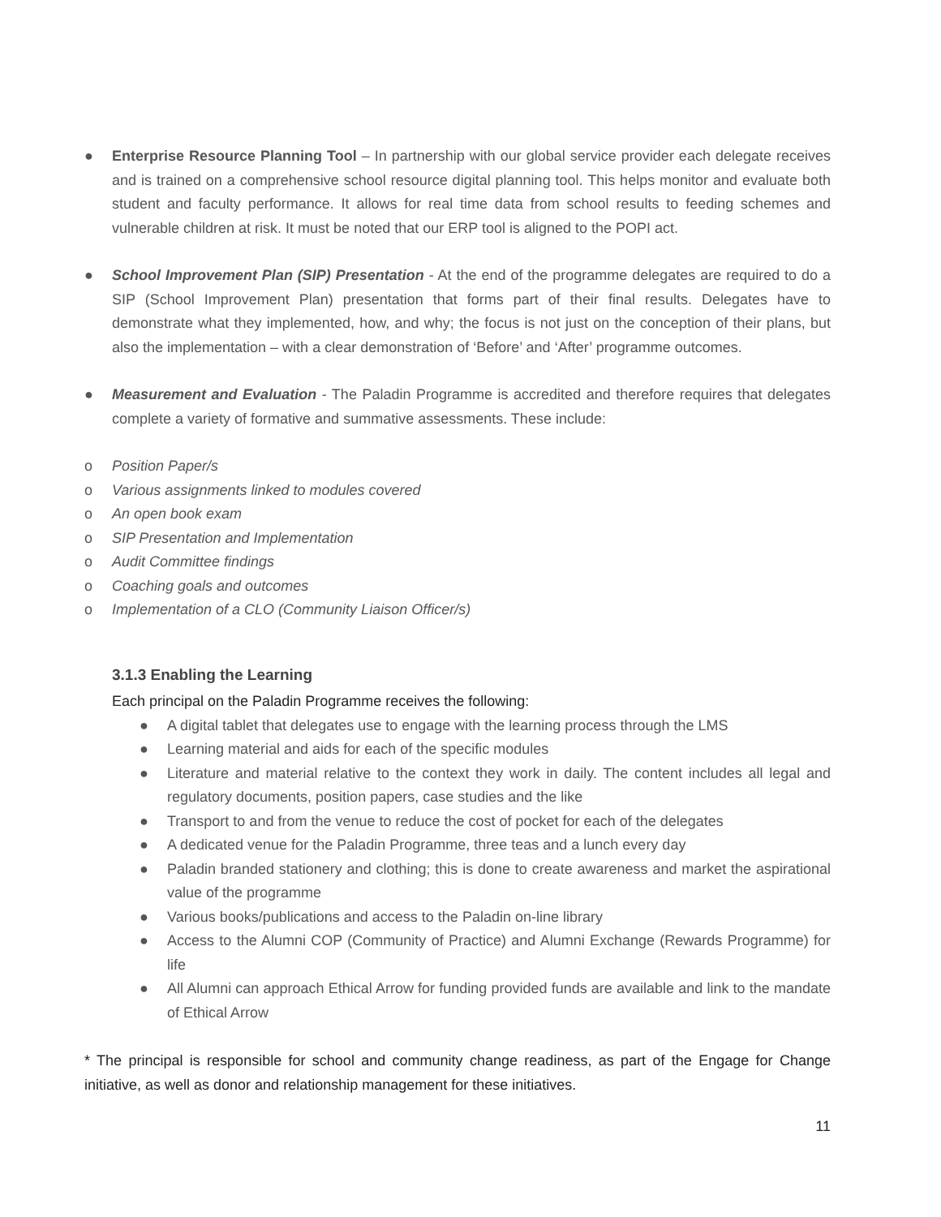● Enterprise Resource Planning Tool – In partnership with our global service provider each delegate receives and is trained on a comprehensive school resource digital planning tool. This helps monitor and evaluate both student and faculty performance. It allows for real time data from school results to feeding schemes and vulnerable children at risk. It must be noted that our ERP tool is aligned to the POPI act.
● School Improvement Plan (SIP) Presentation - At the end of the programme delegates are required to do a SIP (School Improvement Plan) presentation that forms part of their final results. Delegates have to demonstrate what they implemented, how, and why; the focus is not just on the conception of their plans, but also the implementation – with a clear demonstration of ‘Before’ and ‘After’ programme outcomes.
● Measurement and Evaluation - The Paladin Programme is accredited and therefore requires that delegates complete a variety of formative and summative assessments. These include:
o Position Paper/s
o Various assignments linked to modules covered
o An open book exam
o SIP Presentation and Implementation
o Audit Committee findings
o Coaching goals and outcomes
o Implementation of a CLO (Community Liaison Officer/s)
3.1.3 Enabling the Learning
Each principal on the Paladin Programme receives the following:
● A digital tablet that delegates use to engage with the learning process through the LMS
● Learning material and aids for each of the specific modules
● Literature and material relative to the context they work in daily. The content includes all legal and regulatory documents, position papers, case studies and the like
● Transport to and from the venue to reduce the cost of pocket for each of the delegates
● A dedicated venue for the Paladin Programme, three teas and a lunch every day
● Paladin branded stationery and clothing; this is done to create awareness and market the aspirational value of the programme
● Various books/publications and access to the Paladin on-line library
● Access to the Alumni COP (Community of Practice) and Alumni Exchange (Rewards Programme) for life
● All Alumni can approach Ethical Arrow for funding provided funds are available and link to the mandate of Ethical Arrow
* The principal is responsible for school and community change readiness, as part of the Engage for Change initiative, as well as donor and relationship management for these initiatives.
11